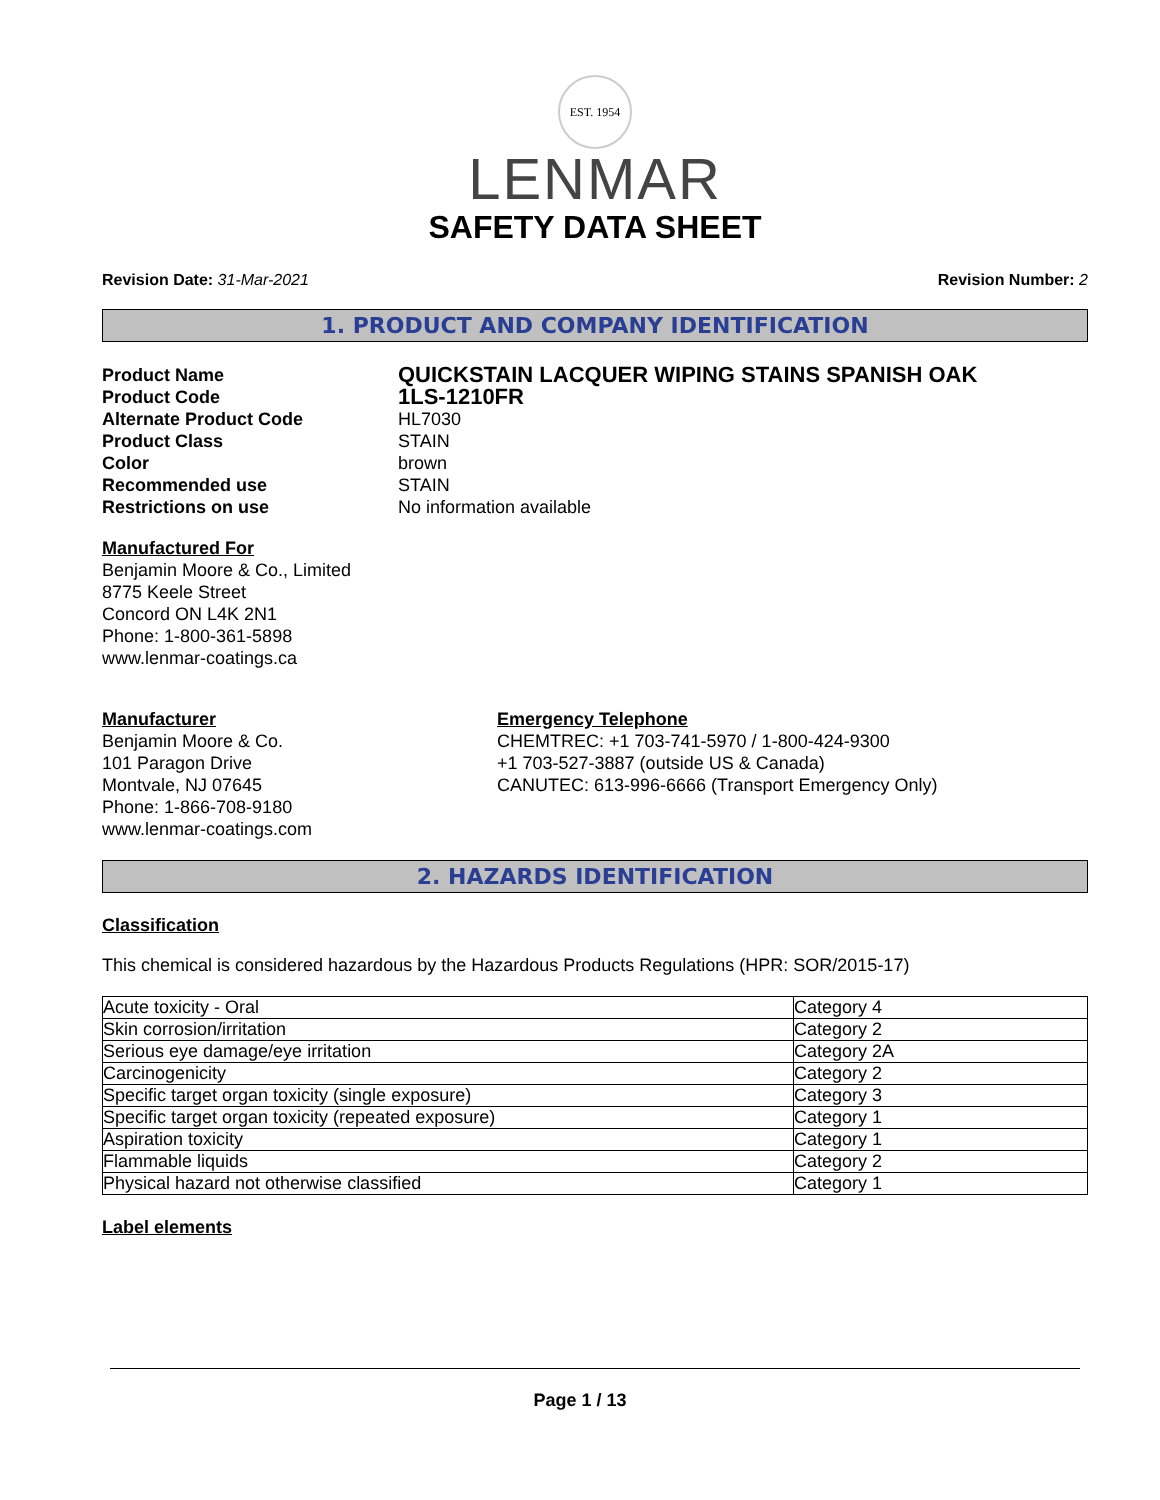EST. 1954
LENMAR
SAFETY DATA SHEET
Revision Date: 31-Mar-2021 Revision Number: 2
1. PRODUCT AND COMPANY IDENTIFICATION
Product Name QUICKSTAIN LACQUER WIPING STAINS SPANISH OAK Product Code 1LS-1210FR Alternate Product Code HL7030 Product Class STAIN Color brown Recommended use STAIN Restrictions on use No information available
Manufactured For
Benjamin Moore & Co., Limited
8775 Keele Street
Concord ON L4K 2N1
Phone: 1-800-361-5898
www.lenmar-coatings.ca
Manufacturer
Benjamin Moore & Co.
101 Paragon Drive
Montvale, NJ 07645
Phone: 1-866-708-9180
www.lenmar-coatings.com
Emergency Telephone
CHEMTREC: +1 703-741-5970 / 1-800-424-9300
+1 703-527-3887 (outside US & Canada)
CANUTEC: 613-996-6666 (Transport Emergency Only)
2. HAZARDS IDENTIFICATION
Classification
This chemical is considered hazardous by the Hazardous Products Regulations (HPR: SOR/2015-17)
| Acute toxicity - Oral | Category 4 |
| Skin corrosion/irritation | Category 2 |
| Serious eye damage/eye irritation | Category 2A |
| Carcinogenicity | Category 2 |
| Specific target organ toxicity (single exposure) | Category 3 |
| Specific target organ toxicity (repeated exposure) | Category 1 |
| Aspiration toxicity | Category 1 |
| Flammable liquids | Category 2 |
| Physical hazard not otherwise classified | Category 1 |
Label elements
Page 1 / 13